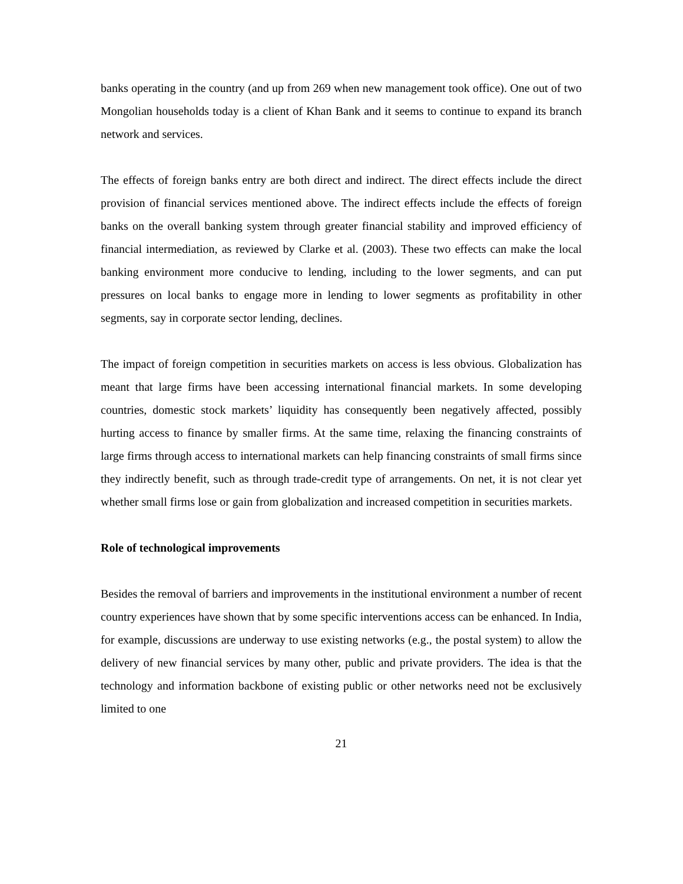banks operating in the country (and up from 269 when new management took office). One out of two Mongolian households today is a client of Khan Bank and it seems to continue to expand its branch network and services.
The effects of foreign banks entry are both direct and indirect. The direct effects include the direct provision of financial services mentioned above. The indirect effects include the effects of foreign banks on the overall banking system through greater financial stability and improved efficiency of financial intermediation, as reviewed by Clarke et al. (2003). These two effects can make the local banking environment more conducive to lending, including to the lower segments, and can put pressures on local banks to engage more in lending to lower segments as profitability in other segments, say in corporate sector lending, declines.
The impact of foreign competition in securities markets on access is less obvious. Globalization has meant that large firms have been accessing international financial markets. In some developing countries, domestic stock markets’ liquidity has consequently been negatively affected, possibly hurting access to finance by smaller firms. At the same time, relaxing the financing constraints of large firms through access to international markets can help financing constraints of small firms since they indirectly benefit, such as through trade-credit type of arrangements. On net, it is not clear yet whether small firms lose or gain from globalization and increased competition in securities markets.
Role of technological improvements
Besides the removal of barriers and improvements in the institutional environment a number of recent country experiences have shown that by some specific interventions access can be enhanced. In India, for example, discussions are underway to use existing networks (e.g., the postal system) to allow the delivery of new financial services by many other, public and private providers. The idea is that the technology and information backbone of existing public or other networks need not be exclusively limited to one
21